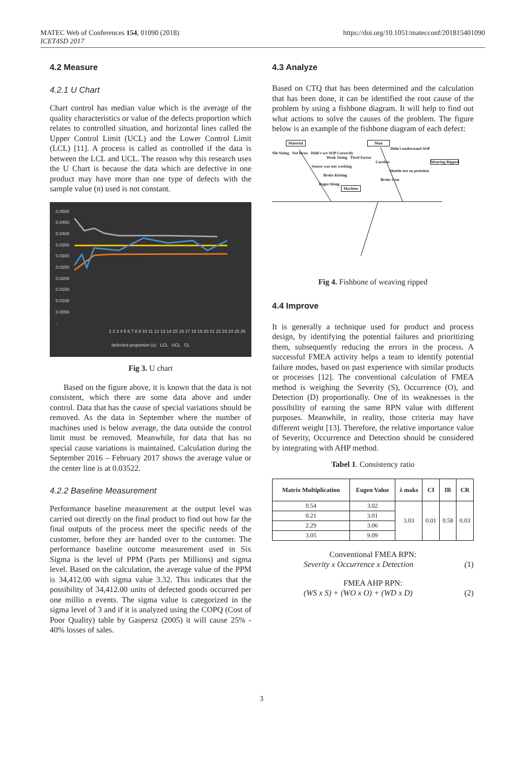MATEC Web of Conferences 154, 01090 (2018)
ICET4SD 2017
https://doi.org/10.1051/matecconf/201815401090
4.2 Measure
4.2.1 U Chart
Chart control has median value which is the average of the quality characteristics or value of the defects proportion which relates to controlled situation, and horizontal lines called the Upper Control Limit (UCL) and the Lower Control Limit (LCL) [11]. A process is called as controlled if the data is between the LCL and UCL. The reason why this research uses the U Chart is because the data which are defective in one product may have more than one type of defects with the sample value (n) used is not constant.
0.0500
0.0450
0.0400
0.0350
0.0300
0.0250
0.0200
0.0150
0.0100
0.0050
-
1 2 3 4 5 6 7 8 9 10 11 12 13 14 15 16 17 18 19 20 21 22 23 24 25 26
defected proportion (u) LCL UCL CL
Fig 3. U chart
Based on the figure above, it is known that the data is not consistent, which there are some data above and under control. Data that has the cause of special variations should be removed. As the data in September where the number of machines used is below average, the data outside the control limit must be removed. Meanwhile, for data that has no special cause variations is maintained. Calculation during the September 2016 – February 2017 shows the average value or the center line is at 0.03522.
4.2.2 Baseline Measurement
Performance baseline measurement at the output level was carried out directly on the final product to find out how far the final outputs of the process meet the specific needs of the customer, before they are handed over to the customer. The performance baseline outcome measurement used in Six Sigma is the level of PPM (Parts per Millions) and sigma level. Based on the calculation, the average value of the PPM is 34,412.00 with sigma value 3.32. This indicates that the possibility of 34,412.00 units of defected goods occurred per one millio n events. The sigma value is categorized in the sigma level of 3 and if it is analyzed using the COPQ (Cost of Poor Quality) table by Gaspersz (2005) it will cause 25% - 40% losses of sales.
4.3 Analyze
Based on CTQ that has been determined and the calculation that has been done, it can be identified the root cause of the problem by using a fishbone diagram. It will help to find out what actions to solve the causes of the problem. The figure below is an example of the fishbone diagram of each defect:
Material Man
Didn't understand SOP
Slit Sizing Not focus Didn't act SOP Correctly
Weak Sizing Tired Factor
Careless Weaving Ripped
Sensor was not working
Shuttle not on posistion
Broke Kleting
Broke Gun
Dager blong
Machine
Fig 4. Fishbone of weaving ripped
4.4 Improve
It is generally a technique used for product and process design, by identifying the potential failures and prioritizing them, subsequently reducing the errors in the process. A successful FMEA activity helps a team to identify potential failure modes, based on past experience with similar products or processes [12]. The conventional calculation of FMEA method is weighing the Severity (S), Occurrence (O), and Detection (D) proportionally. One of its weaknesses is the possibility of earning the same RPN value with different purposes. Meanwhile, in reality, those criteria may have different weight [13]. Therefore, the relative importance value of Severity, Occurrence and Detection should be considered by integrating with AHP method.
Tabel 1. Consistency ratio
| Matrix Multiplication | Eugen Value | λ maks | CI | IR | CR |
| --- | --- | --- | --- | --- | --- |
| 0.54 | 3.02 | 3.03 | 0.01 | 0.58 | 0.03 |
| 0.21 | 3.01 | | | | |
| 2.29 | 3.06 | | | | |
| 3.05 | 9.09 | | | | |
Conventional FMEA RPN:
Severity x Occurrence x Detection (1)
FMEA AHP RPN:
(WS x S) + (WO x O) + (WD x D) (2)
3